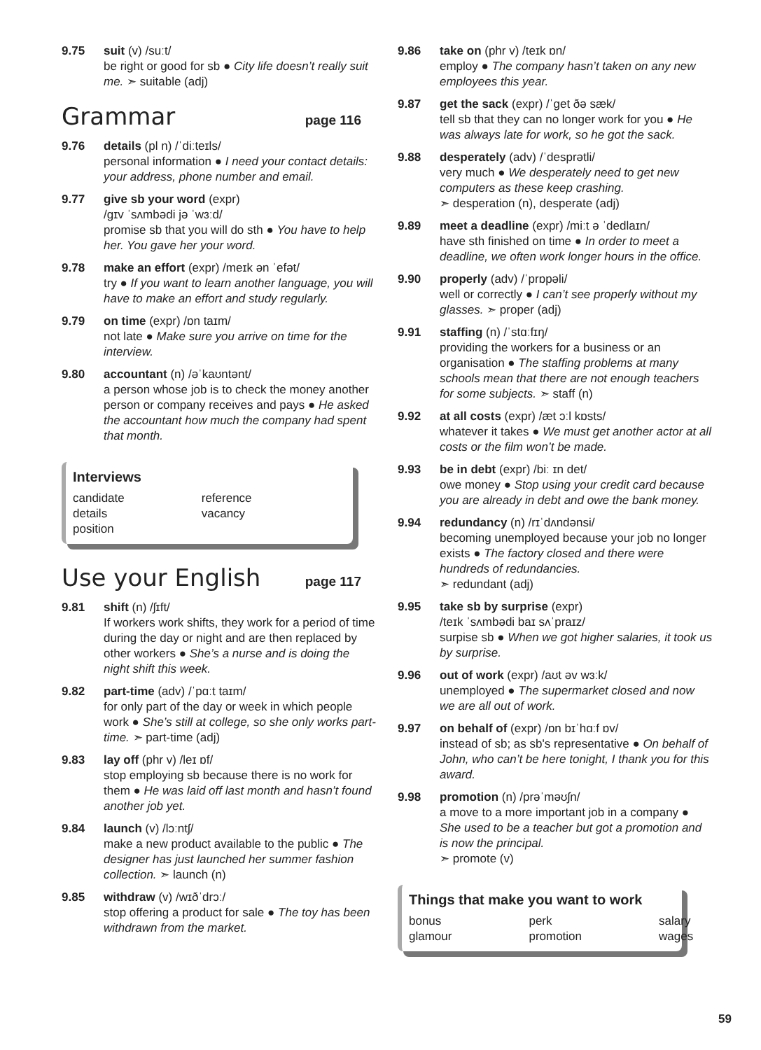9.75 suit (v) /suːt/
be right or good for sb ● City life doesn’t really suit me. ➣ suitable (adj)
Grammar page 116
9.76 details (pl n) /ˈdiːteɪls/
personal information ● I need your contact details: your address, phone number and email.
9.77 give sb your word (expr)
/ɡɪv ˈsʌmbədi jə ˈwɜːd/
promise sb that you will do sth ● You have to help her. You gave her your word.
9.78 make an effort (expr) /meɪk ən ˈefət/
try ● If you want to learn another language, you will have to make an effort and study regularly.
9.79 on time (expr) /ɒn taɪm/
not late ● Make sure you arrive on time for the interview.
9.80 accountant (n) /əˈkaʊntənt/
a person whose job is to check the money another person or company receives and pays ● He asked the accountant how much the company had spent that month.
Interviews
| candidate | reference |
| details | vacancy |
| position | |
Use your English page 117
9.81 shift (n) /ʃɪft/
If workers work shifts, they work for a period of time during the day or night and are then replaced by other workers ● She’s a nurse and is doing the night shift this week.
9.82 part-time (adv) /ˈpɑːt taɪm/
for only part of the day or week in which people work ● She’s still at college, so she only works part-time. ➣ part-time (adj)
9.83 lay off (phr v) /leɪ ɒf/
stop employing sb because there is no work for them ● He was laid off last month and hasn’t found another job yet.
9.84 launch (v) /lɔːntʃ/
make a new product available to the public ● The designer has just launched her summer fashion collection. ➣ launch (n)
9.85 withdraw (v) /wɪðˈdrɔː/
stop offering a product for sale ● The toy has been withdrawn from the market.
9.86 take on (phr v) /teɪk ɒn/
employ ● The company hasn’t taken on any new employees this year.
9.87 get the sack (expr) /ˈɡet ðə sæk/
tell sb that they can no longer work for you ● He was always late for work, so he got the sack.
9.88 desperately (adv) /ˈdesprətli/
very much ● We desperately need to get new computers as these keep crashing.
➣ desperation (n), desperate (adj)
9.89 meet a deadline (expr) /miːt ə ˈdedlaɪn/
have sth finished on time ● In order to meet a deadline, we often work longer hours in the office.
9.90 properly (adv) /ˈprɒpəli/
well or correctly ● I can’t see properly without my glasses. ➣ proper (adj)
9.91 staffing (n) /ˈstɑːfɪŋ/
providing the workers for a business or an organisation ● The staffing problems at many schools mean that there are not enough teachers for some subjects. ➣ staff (n)
9.92 at all costs (expr) /æt ɔːl kɒsts/
whatever it takes ● We must get another actor at all costs or the film won’t be made.
9.93 be in debt (expr) /biː ɪn det/
owe money ● Stop using your credit card because you are already in debt and owe the bank money.
9.94 redundancy (n) /rɪˈdʌndənsi/
becoming unemployed because your job no longer exists ● The factory closed and there were hundreds of redundancies.
➣ redundant (adj)
9.95 take sb by surprise (expr)
/teɪk ˈsʌmbədi baɪ sʌˈpraɪz/
surpise sb ● When we got higher salaries, it took us by surprise.
9.96 out of work (expr) /aʊt əv wɜːk/
unemployed ● The supermarket closed and now we are all out of work.
9.97 on behalf of (expr) /ɒn bɪˈhɑːf ɒv/
instead of sb; as sb's representative ● On behalf of John, who can’t be here tonight, I thank you for this award.
9.98 promotion (n) /prəˈməʊʃn/
a move to a more important job in a company ● She used to be a teacher but got a promotion and is now the principal.
➣ promote (v)
Things that make you want to work
| bonus | perk | salary |
| glamour | promotion | wages |
59